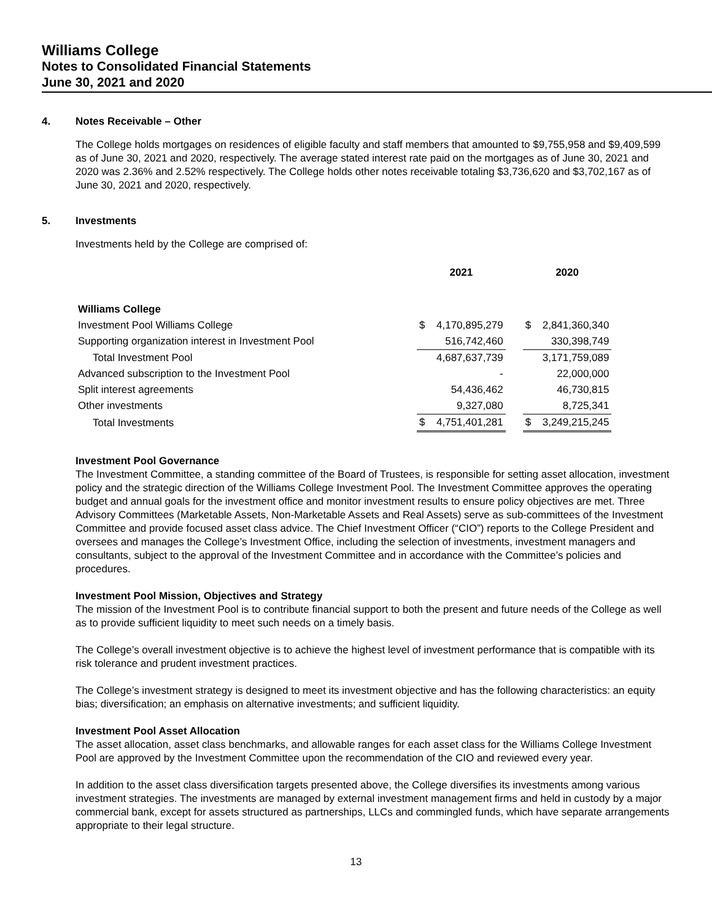Williams College
Notes to Consolidated Financial Statements
June 30, 2021 and 2020
4. Notes Receivable – Other
The College holds mortgages on residences of eligible faculty and staff members that amounted to $9,755,958 and $9,409,599 as of June 30, 2021 and 2020, respectively. The average stated interest rate paid on the mortgages as of June 30, 2021 and 2020 was 2.36% and 2.52% respectively. The College holds other notes receivable totaling $3,736,620 and $3,702,167 as of June 30, 2021 and 2020, respectively.
5. Investments
Investments held by the College are comprised of:
| | | 2021 | | | 2020 | |
| Williams College | | | | | | |
| Investment Pool Williams College | | $ | 4,170,895,279 | | $ | 2,841,360,340 |
| Supporting organization interest in Investment Pool | | | 516,742,460 | | | 330,398,749 |
| Total Investment Pool | | | 4,687,637,739 | | | 3,171,759,089 |
| Advanced subscription to the Investment Pool | | | - | | | 22,000,000 |
| Split interest agreements | | | 54,436,462 | | | 46,730,815 |
| Other investments | | | 9,327,080 | | | 8,725,341 |
| Total Investments | | $ | 4,751,401,281 | | $ | 3,249,215,245 |
Investment Pool Governance
The Investment Committee, a standing committee of the Board of Trustees, is responsible for setting asset allocation, investment policy and the strategic direction of the Williams College Investment Pool. The Investment Committee approves the operating budget and annual goals for the investment office and monitor investment results to ensure policy objectives are met. Three Advisory Committees (Marketable Assets, Non-Marketable Assets and Real Assets) serve as sub-committees of the Investment Committee and provide focused asset class advice. The Chief Investment Officer (“CIO”) reports to the College President and oversees and manages the College’s Investment Office, including the selection of investments, investment managers and consultants, subject to the approval of the Investment Committee and in accordance with the Committee’s policies and procedures.
Investment Pool Mission, Objectives and Strategy
The mission of the Investment Pool is to contribute financial support to both the present and future needs of the College as well as to provide sufficient liquidity to meet such needs on a timely basis.
The College’s overall investment objective is to achieve the highest level of investment performance that is compatible with its risk tolerance and prudent investment practices.
The College’s investment strategy is designed to meet its investment objective and has the following characteristics: an equity bias; diversification; an emphasis on alternative investments; and sufficient liquidity.
Investment Pool Asset Allocation
The asset allocation, asset class benchmarks, and allowable ranges for each asset class for the Williams College Investment Pool are approved by the Investment Committee upon the recommendation of the CIO and reviewed every year.
In addition to the asset class diversification targets presented above, the College diversifies its investments among various investment strategies. The investments are managed by external investment management firms and held in custody by a major commercial bank, except for assets structured as partnerships, LLCs and commingled funds, which have separate arrangements appropriate to their legal structure.
13